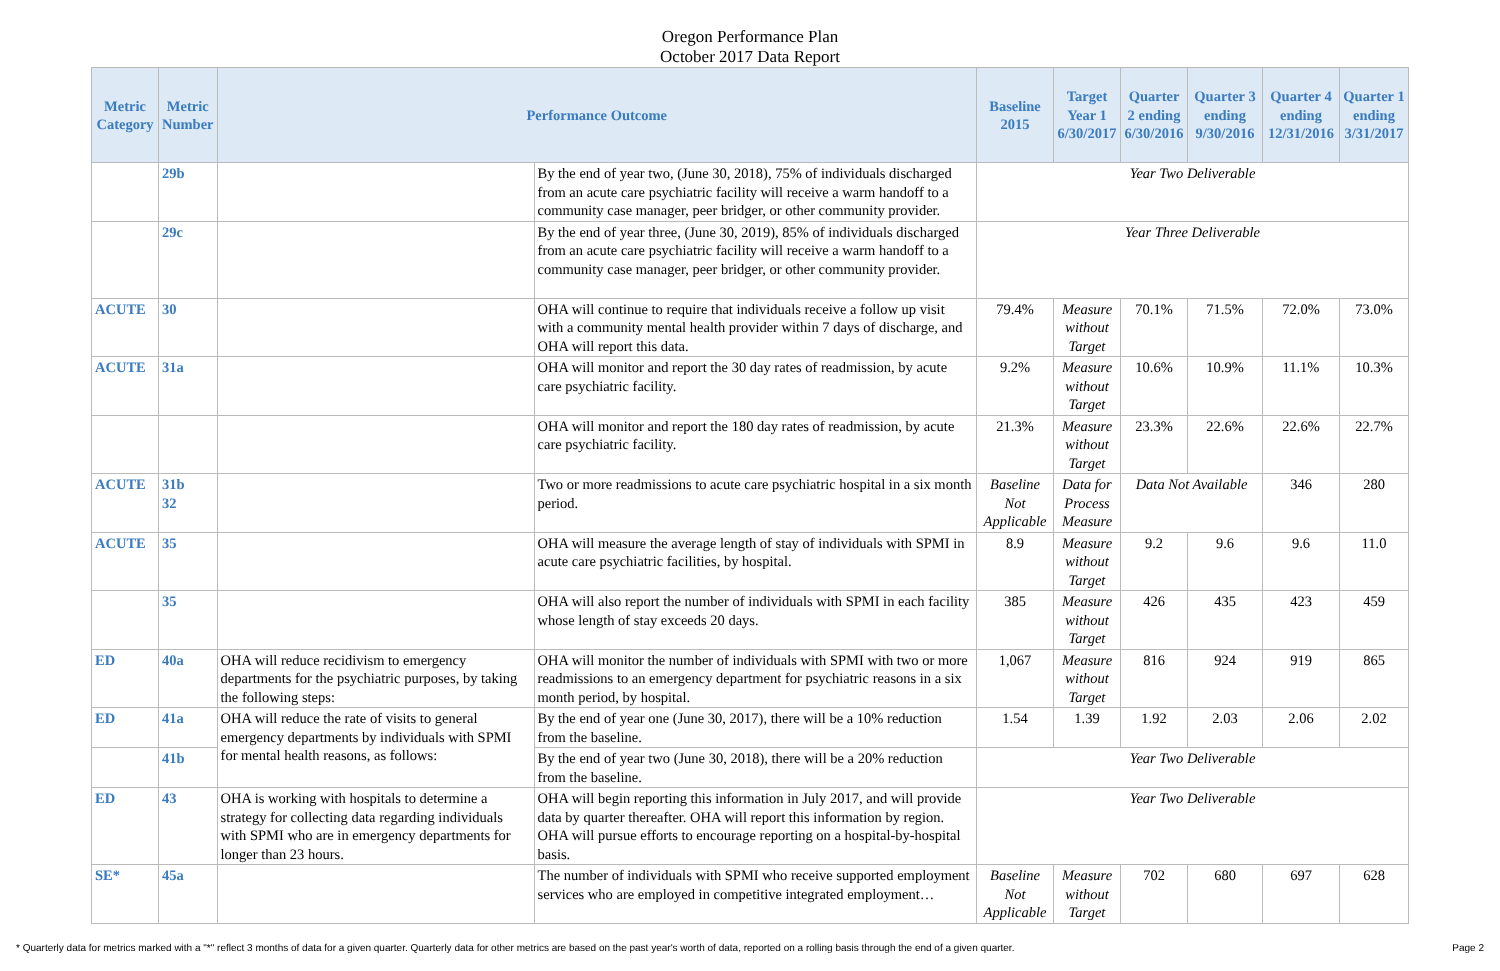Oregon Performance Plan
October 2017 Data Report
| Metric Category | Metric Number | Performance Outcome | | Baseline 2015 | Target Year 1 6/30/2017 | Quarter 2 ending 6/30/2016 | Quarter 3 ending 9/30/2016 | Quarter 4 ending 12/31/2016 | Quarter 1 ending 3/31/2017 |
| --- | --- | --- | --- | --- | --- | --- | --- | --- | --- |
| | 29b | | By the end of year two, (June 30, 2018), 75% of individuals discharged from an acute care psychiatric facility will receive a warm handoff to a community case manager, peer bridger, or other community provider. | Year Two Deliverable | | | | | |
| | 29c | | By the end of year three, (June 30, 2019), 85% of individuals discharged from an acute care psychiatric facility will receive a warm handoff to a community case manager, peer bridger, or other community provider. | Year Three Deliverable | | | | | |
| ACUTE | 30 | | OHA will continue to require that individuals receive a follow up visit with a community mental health provider within 7 days of discharge, and OHA will report this data. | 79.4% | Measure without Target | 70.1% | 71.5% | 72.0% | 73.0% |
| ACUTE | 31a | | OHA will monitor and report the 30 day rates of readmission, by acute care psychiatric facility. | 9.2% | Measure without Target | 10.6% | 10.9% | 11.1% | 10.3% |
| | | | OHA will monitor and report the 180 day rates of readmission, by acute care psychiatric facility. | 21.3% | Measure without Target | 23.3% | 22.6% | 22.6% | 22.7% |
| ACUTE | 31b 32 | | Two or more readmissions to acute care psychiatric hospital in a six month period. | Baseline Not Applicable | Data for Process Measure | Data Not Available | | 346 | 280 |
| ACUTE | 35 | | OHA will measure the average length of stay of individuals with SPMI in acute care psychiatric facilities, by hospital. | 8.9 | Measure without Target | 9.2 | 9.6 | 9.6 | 11.0 |
| | 35 | | OHA will also report the number of individuals with SPMI in each facility whose length of stay exceeds 20 days. | 385 | Measure without Target | 426 | 435 | 423 | 459 |
| ED | 40a | OHA will reduce recidivism to emergency departments for the psychiatric purposes, by taking the following steps: | OHA will monitor the number of individuals with SPMI with two or more readmissions to an emergency department for psychiatric reasons in a six month period, by hospital. | 1,067 | Measure without Target | 816 | 924 | 919 | 865 |
| ED | 41a | OHA will reduce the rate of visits to general emergency departments by individuals with SPMI for mental health reasons, as follows: | By the end of year one (June 30, 2017), there will be a 10% reduction from the baseline. | 1.54 | 1.39 | 1.92 | 2.03 | 2.06 | 2.02 |
| | 41b | | By the end of year two (June 30, 2018), there will be a 20% reduction from the baseline. | Year Two Deliverable | | | | | |
| ED | 43 | OHA is working with hospitals to determine a strategy for collecting data regarding individuals with SPMI who are in emergency departments for longer than 23 hours. | OHA will begin reporting this information in July 2017, and will provide data by quarter thereafter. OHA will report this information by region. OHA will pursue efforts to encourage reporting on a hospital-by-hospital basis. | Year Two Deliverable | | | | | |
| SE* | 45a | | The number of individuals with SPMI who receive supported employment services who are employed in competitive integrated employment… | Baseline Not Applicable | Measure without Target | 702 | 680 | 697 | 628 |
* Quarterly data for metrics marked with a "*" reflect 3 months of data for a given quarter. Quarterly data for other metrics are based on the past year's worth of data, reported on a rolling basis through the end of a given quarter. Page 2